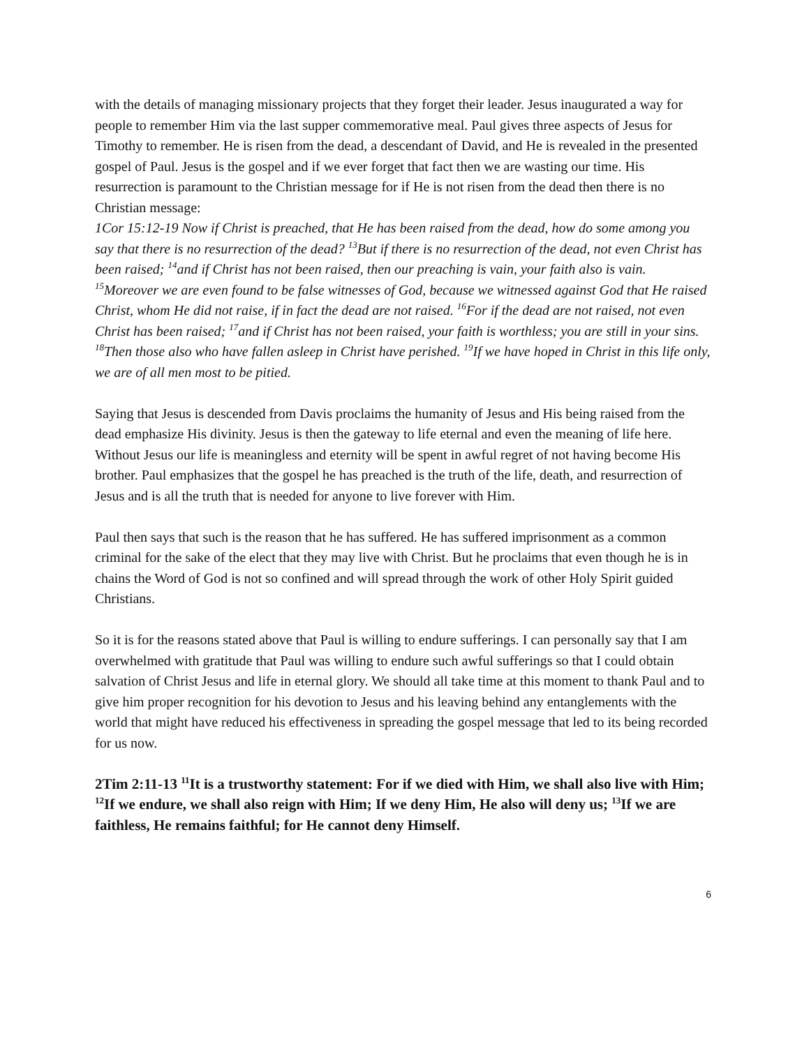with the details of managing missionary projects that they forget their leader. Jesus inaugurated a way for people to remember Him via the last supper commemorative meal. Paul gives three aspects of Jesus for Timothy to remember. He is risen from the dead, a descendant of David, and He is revealed in the presented gospel of Paul. Jesus is the gospel and if we ever forget that fact then we are wasting our time. His resurrection is paramount to the Christian message for if He is not risen from the dead then there is no Christian message:
1Cor 15:12-19 Now if Christ is preached, that He has been raised from the dead, how do some among you say that there is no resurrection of the dead? <sup>13</sup>But if there is no resurrection of the dead, not even Christ has been raised; <sup>14</sup>and if Christ has not been raised, then our preaching is vain, your faith also is vain. <sup>15</sup>Moreover we are even found to be false witnesses of God, because we witnessed against God that He raised Christ, whom He did not raise, if in fact the dead are not raised. <sup>16</sup>For if the dead are not raised, not even Christ has been raised; <sup>17</sup>and if Christ has not been raised, your faith is worthless; you are still in your sins. <sup>18</sup>Then those also who have fallen asleep in Christ have perished. <sup>19</sup>If we have hoped in Christ in this life only, we are of all men most to be pitied.
Saying that Jesus is descended from Davis proclaims the humanity of Jesus and His being raised from the dead emphasize His divinity. Jesus is then the gateway to life eternal and even the meaning of life here. Without Jesus our life is meaningless and eternity will be spent in awful regret of not having become His brother. Paul emphasizes that the gospel he has preached is the truth of the life, death, and resurrection of Jesus and is all the truth that is needed for anyone to live forever with Him.
Paul then says that such is the reason that he has suffered. He has suffered imprisonment as a common criminal for the sake of the elect that they may live with Christ. But he proclaims that even though he is in chains the Word of God is not so confined and will spread through the work of other Holy Spirit guided Christians.
So it is for the reasons stated above that Paul is willing to endure sufferings. I can personally say that I am overwhelmed with gratitude that Paul was willing to endure such awful sufferings so that I could obtain salvation of Christ Jesus and life in eternal glory. We should all take time at this moment to thank Paul and to give him proper recognition for his devotion to Jesus and his leaving behind any entanglements with the world that might have reduced his effectiveness in spreading the gospel message that led to its being recorded for us now.
2Tim 2:11-13 <sup>11</sup>It is a trustworthy statement: For if we died with Him, we shall also live with Him; <sup>12</sup>If we endure, we shall also reign with Him; If we deny Him, He also will deny us; <sup>13</sup>If we are faithless, He remains faithful; for He cannot deny Himself.
6